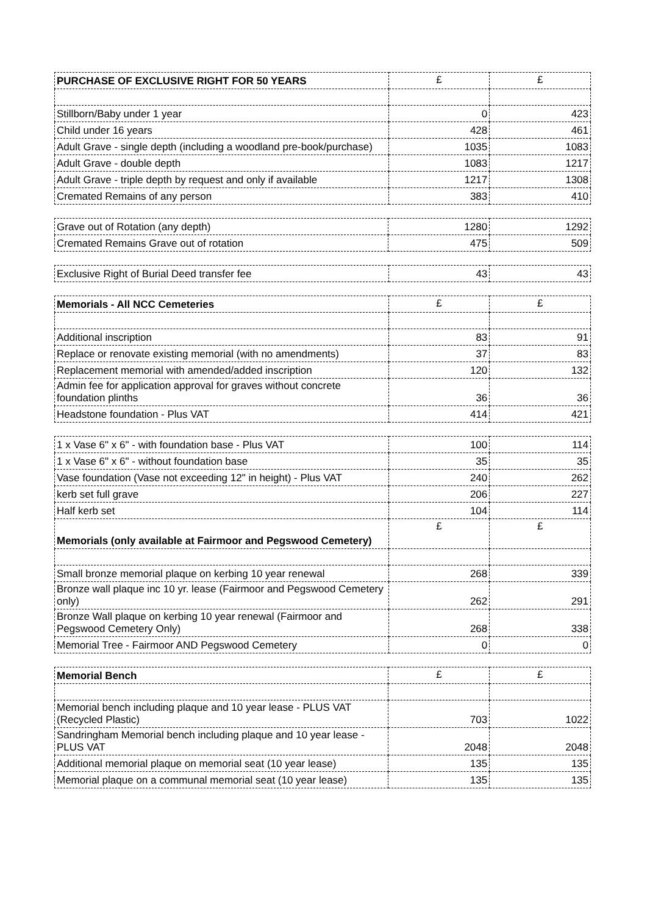| PURCHASE OF EXCLUSIVE RIGHT FOR 50 YEARS | £ | £ |
| Stillborn/Baby under 1 year | 0 | 423 |
| Child under 16 years | 428 | 461 |
| Adult Grave - single depth (including a woodland pre-book/purchase) | 1035 | 1083 |
| Adult Grave - double depth | 1083 | 1217 |
| Adult Grave - triple depth by request and only if available | 1217 | 1308 |
| Cremated Remains of any person | 383 | 410 |
| Grave out of Rotation (any depth) | 1280 | 1292 |
| Cremated Remains Grave out of rotation | 475 | 509 |
| Exclusive Right of Burial Deed transfer fee | 43 | 43 |
| Memorials - All NCC Cemeteries | £ | £ |
| Additional inscription | 83 | 91 |
| Replace or renovate existing memorial (with no amendments) | 37 | 83 |
| Replacement memorial with amended/added inscription | 120 | 132 |
| Admin fee for application approval for graves without concrete foundation plinths | 36 | 36 |
| Headstone foundation - Plus VAT | 414 | 421 |
| 1 x Vase 6" x 6" - with foundation base - Plus VAT | 100 | 114 |
| 1 x Vase 6" x 6" - without foundation base | 35 | 35 |
| Vase foundation (Vase not exceeding 12" in height) - Plus VAT | 240 | 262 |
| kerb set full grave | 206 | 227 |
| Half kerb set | 104 | 114 |
| Memorials (only available at Fairmoor and Pegswood Cemetery) | £ | £ |
| Small bronze memorial plaque on kerbing 10 year renewal | 268 | 339 |
| Bronze wall plaque inc 10 yr. lease (Fairmoor and Pegswood Cemetery only) | 262 | 291 |
| Bronze Wall plaque on kerbing 10 year renewal (Fairmoor and Pegswood Cemetery Only) | 268 | 338 |
| Memorial Tree - Fairmoor AND Pegswood Cemetery | 0 | 0 |
| Memorial Bench | £ | £ |
| Memorial bench including plaque and 10 year lease - PLUS VAT (Recycled Plastic) | 703 | 1022 |
| Sandringham Memorial bench including plaque and 10 year lease - PLUS VAT | 2048 | 2048 |
| Additional memorial plaque on memorial seat (10 year lease) | 135 | 135 |
| Memorial plaque on a communal memorial seat (10 year lease) | 135 | 135 |